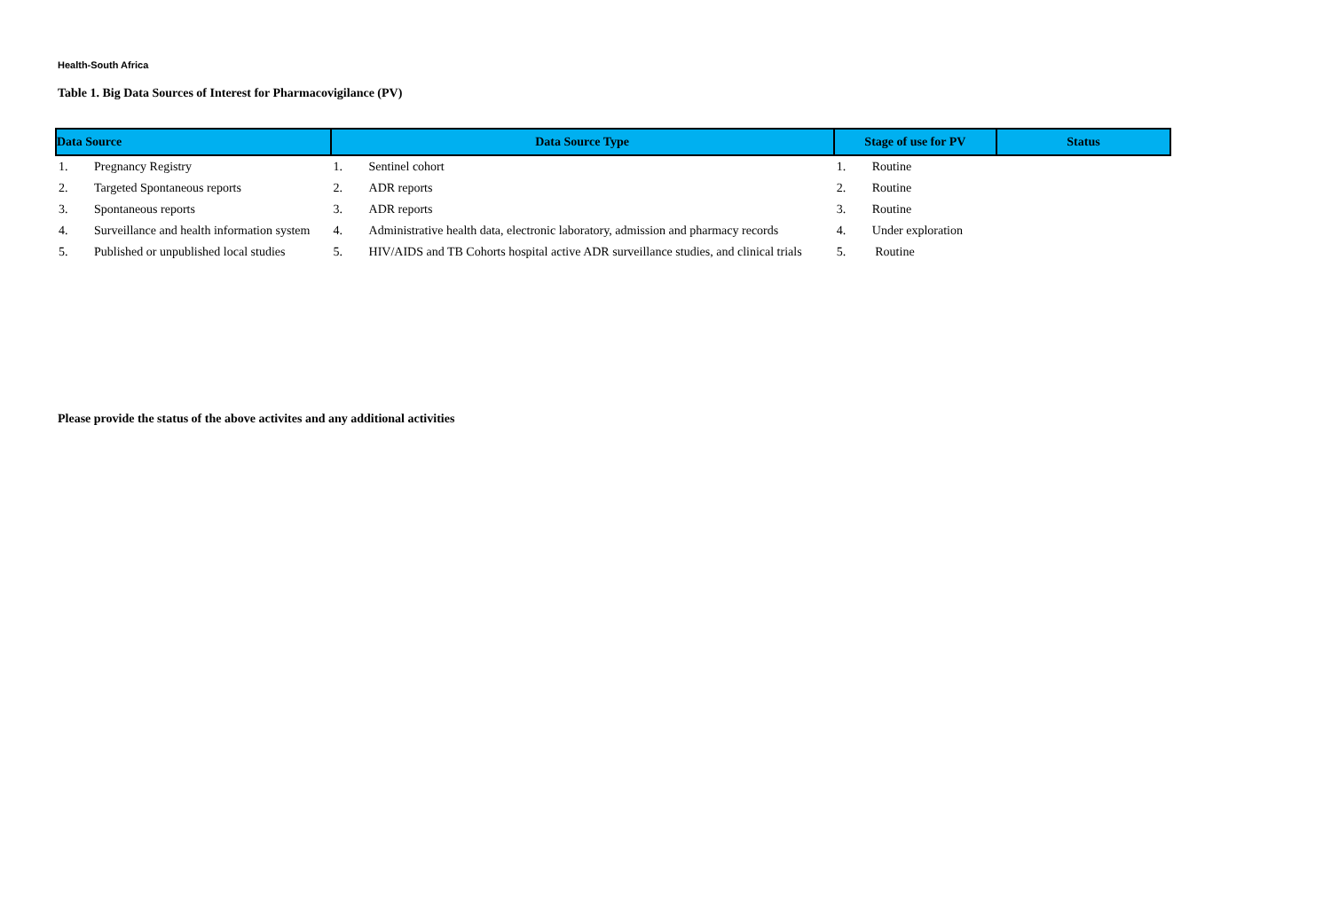Health-South Africa
Table 1. Big Data Sources of Interest for Pharmacovigilance (PV)
| Data Source | | Data Source Type | | Stage of use for PV | | Status |
| --- | --- | --- | --- | --- | --- | --- |
| 1. | Pregnancy Registry | 1. | Sentinel cohort | 1. | Routine | |
| 2. | Targeted Spontaneous reports | 2. | ADR reports | 2. | Routine | |
| 3. | Spontaneous reports | 3. | ADR reports | 3. | Routine | |
| 4. | Surveillance and health information system | 4. | Administrative health data, electronic laboratory, admission and pharmacy records | 4. | Under exploration | |
| 5. | Published or unpublished local studies | 5. | HIV/AIDS and TB Cohorts hospital active ADR surveillance studies, and clinical trials | 5. | Routine | |
Please provide the status of the above activites and any additional activities